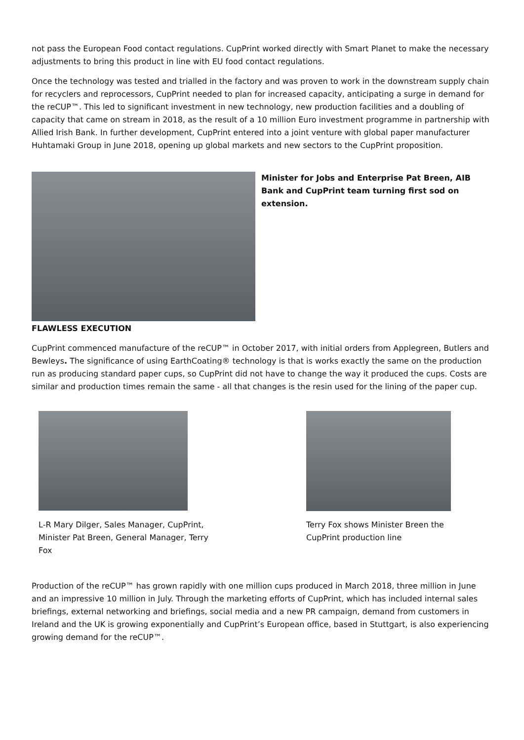not pass the European Food contact regulations. CupPrint worked directly with Smart Planet to make the necessary adjustments to bring this product in line with EU food contact regulations.
Once the technology was tested and trialled in the factory and was proven to work in the downstream supply chain for recyclers and reprocessors, CupPrint needed to plan for increased capacity, anticipating a surge in demand for the reCUP™. This led to significant investment in new technology, new production facilities and a doubling of capacity that came on stream in 2018, as the result of a 10 million Euro investment programme in partnership with Allied Irish Bank. In further development, CupPrint entered into a joint venture with global paper manufacturer Huhtamaki Group in June 2018, opening up global markets and new sectors to the CupPrint proposition.
Minister for Jobs and Enterprise Pat Breen, AIB Bank and CupPrint team turning first sod on extension.
FLAWLESS EXECUTION
CupPrint commenced manufacture of the reCUP™ in October 2017, with initial orders from Applegreen, Butlers and Bewleys. The significance of using EarthCoating® technology is that is works exactly the same on the production run as producing standard paper cups, so CupPrint did not have to change the way it produced the cups. Costs are similar and production times remain the same - all that changes is the resin used for the lining of the paper cup.
L-R Mary Dilger, Sales Manager, CupPrint, Minister Pat Breen, General Manager, Terry Fox
Terry Fox shows Minister Breen the CupPrint production line
Production of the reCUP™ has grown rapidly with one million cups produced in March 2018, three million in June and an impressive 10 million in July. Through the marketing efforts of CupPrint, which has included internal sales briefings, external networking and briefings, social media and a new PR campaign, demand from customers in Ireland and the UK is growing exponentially and CupPrint’s European office, based in Stuttgart, is also experiencing growing demand for the reCUP™.